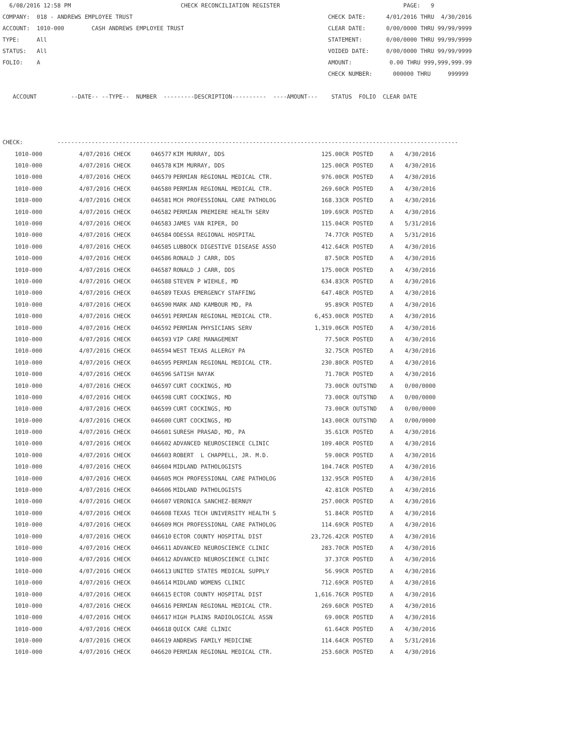6/08/2016 12:58 PM CHECK RECONCILIATION REGISTER PAGE: 9 COMPANY: 018 - ANDREWS EMPLOYEE TRUST CHECK DATE: 4/01/2016 THRU 4/30/2016 ACCOUNT: 1010-000 CASH ANDREWS EMPLOYEE TRUST CLEAR DATE: 0/00/0000 THRU 99/99/9999 TYPE: All STATEMENT: 0/00/0000 THRU 99/99/9999 STATUS: All VOIDED DATE: 0/00/0000 THRU 99/99/9999 FOLIO: A AMOUNT: 0.00 THRU 999,999,999.99 CHECK NUMBER: 000000 THRU 999999 ACCOUNT --DATE-- --TYPE-- NUMBER ---------DESCRIPTION---------- ----AMOUNT--- STATUS FOLIO CLEAR DATE CHECK: ---------------------------------------------------------------------------------------------------------------------
| 1010-000 | 4/07/2016 CHECK | 046577 | KIM MURRAY, DDS | 125.00CR | POSTED | A | 4/30/2016 |
| 1010-000 | 4/07/2016 CHECK | 046578 | KIM MURRAY, DDS | 125.00CR | POSTED | A | 4/30/2016 |
| 1010-000 | 4/07/2016 CHECK | 046579 | PERMIAN REGIONAL MEDICAL CTR. | 976.00CR | POSTED | A | 4/30/2016 |
| 1010-000 | 4/07/2016 CHECK | 046580 | PERMIAN REGIONAL MEDICAL CTR. | 269.60CR | POSTED | A | 4/30/2016 |
| 1010-000 | 4/07/2016 CHECK | 046581 | MCH PROFESSIONAL CARE PATHOLOG | 168.33CR | POSTED | A | 4/30/2016 |
| 1010-000 | 4/07/2016 CHECK | 046582 | PERMIAN PREMIERE HEALTH SERV | 109.69CR | POSTED | A | 4/30/2016 |
| 1010-000 | 4/07/2016 CHECK | 046583 | JAMES VAN RIPER, DO | 115.04CR | POSTED | A | 5/31/2016 |
| 1010-000 | 4/07/2016 CHECK | 046584 | ODESSA REGIONAL HOSPITAL | 74.77CR | POSTED | A | 5/31/2016 |
| 1010-000 | 4/07/2016 CHECK | 046585 | LUBBOCK DIGESTIVE DISEASE ASSO | 412.64CR | POSTED | A | 4/30/2016 |
| 1010-000 | 4/07/2016 CHECK | 046586 | RONALD J CARR, DDS | 87.50CR | POSTED | A | 4/30/2016 |
| 1010-000 | 4/07/2016 CHECK | 046587 | RONALD J CARR, DDS | 175.00CR | POSTED | A | 4/30/2016 |
| 1010-000 | 4/07/2016 CHECK | 046588 | STEVEN P WIEHLE, MD | 634.83CR | POSTED | A | 4/30/2016 |
| 1010-000 | 4/07/2016 CHECK | 046589 | TEXAS EMERGENCY STAFFING | 647.48CR | POSTED | A | 4/30/2016 |
| 1010-000 | 4/07/2016 CHECK | 046590 | MARK AND KAMBOUR MD, PA | 95.89CR | POSTED | A | 4/30/2016 |
| 1010-000 | 4/07/2016 CHECK | 046591 | PERMIAN REGIONAL MEDICAL CTR. | 6,453.00CR | POSTED | A | 4/30/2016 |
| 1010-000 | 4/07/2016 CHECK | 046592 | PERMIAN PHYSICIANS SERV | 1,319.06CR | POSTED | A | 4/30/2016 |
| 1010-000 | 4/07/2016 CHECK | 046593 | VIP CARE MANAGEMENT | 77.50CR | POSTED | A | 4/30/2016 |
| 1010-000 | 4/07/2016 CHECK | 046594 | WEST TEXAS ALLERGY PA | 32.75CR | POSTED | A | 4/30/2016 |
| 1010-000 | 4/07/2016 CHECK | 046595 | PERMIAN REGIONAL MEDICAL CTR. | 230.80CR | POSTED | A | 4/30/2016 |
| 1010-000 | 4/07/2016 CHECK | 046596 | SATISH NAYAK | 71.70CR | POSTED | A | 4/30/2016 |
| 1010-000 | 4/07/2016 CHECK | 046597 | CURT COCKINGS, MD | 73.00CR | OUTSTND | A | 0/00/0000 |
| 1010-000 | 4/07/2016 CHECK | 046598 | CURT COCKINGS, MD | 73.00CR | OUTSTND | A | 0/00/0000 |
| 1010-000 | 4/07/2016 CHECK | 046599 | CURT COCKINGS, MD | 73.00CR | OUTSTND | A | 0/00/0000 |
| 1010-000 | 4/07/2016 CHECK | 046600 | CURT COCKINGS, MD | 143.00CR | OUTSTND | A | 0/00/0000 |
| 1010-000 | 4/07/2016 CHECK | 046601 | SURESH PRASAD, MD, PA | 35.61CR | POSTED | A | 4/30/2016 |
| 1010-000 | 4/07/2016 CHECK | 046602 | ADVANCED NEUROSCIENCE CLINIC | 109.40CR | POSTED | A | 4/30/2016 |
| 1010-000 | 4/07/2016 CHECK | 046603 | ROBERT L CHAPPELL, JR. M.D. | 59.00CR | POSTED | A | 4/30/2016 |
| 1010-000 | 4/07/2016 CHECK | 046604 | MIDLAND PATHOLOGISTS | 104.74CR | POSTED | A | 4/30/2016 |
| 1010-000 | 4/07/2016 CHECK | 046605 | MCH PROFESSIONAL CARE PATHOLOG | 132.95CR | POSTED | A | 4/30/2016 |
| 1010-000 | 4/07/2016 CHECK | 046606 | MIDLAND PATHOLOGISTS | 42.81CR | POSTED | A | 4/30/2016 |
| 1010-000 | 4/07/2016 CHECK | 046607 | VERONICA SANCHEZ-BERNUY | 257.00CR | POSTED | A | 4/30/2016 |
| 1010-000 | 4/07/2016 CHECK | 046608 | TEXAS TECH UNIVERSITY HEALTH S | 51.84CR | POSTED | A | 4/30/2016 |
| 1010-000 | 4/07/2016 CHECK | 046609 | MCH PROFESSIONAL CARE PATHOLOG | 114.69CR | POSTED | A | 4/30/2016 |
| 1010-000 | 4/07/2016 CHECK | 046610 | ECTOR COUNTY HOSPITAL DIST | 23,726.42CR | POSTED | A | 4/30/2016 |
| 1010-000 | 4/07/2016 CHECK | 046611 | ADVANCED NEUROSCIENCE CLINIC | 283.70CR | POSTED | A | 4/30/2016 |
| 1010-000 | 4/07/2016 CHECK | 046612 | ADVANCED NEUROSCIENCE CLINIC | 37.37CR | POSTED | A | 4/30/2016 |
| 1010-000 | 4/07/2016 CHECK | 046613 | UNITED STATES MEDICAL SUPPLY | 56.99CR | POSTED | A | 4/30/2016 |
| 1010-000 | 4/07/2016 CHECK | 046614 | MIDLAND WOMENS CLINIC | 712.69CR | POSTED | A | 4/30/2016 |
| 1010-000 | 4/07/2016 CHECK | 046615 | ECTOR COUNTY HOSPITAL DIST | 1,616.76CR | POSTED | A | 4/30/2016 |
| 1010-000 | 4/07/2016 CHECK | 046616 | PERMIAN REGIONAL MEDICAL CTR. | 269.60CR | POSTED | A | 4/30/2016 |
| 1010-000 | 4/07/2016 CHECK | 046617 | HIGH PLAINS RADIOLOGICAL ASSN | 69.00CR | POSTED | A | 4/30/2016 |
| 1010-000 | 4/07/2016 CHECK | 046618 | QUICK CARE CLINIC | 61.64CR | POSTED | A | 4/30/2016 |
| 1010-000 | 4/07/2016 CHECK | 046619 | ANDREWS FAMILY MEDICINE | 114.64CR | POSTED | A | 5/31/2016 |
| 1010-000 | 4/07/2016 CHECK | 046620 | PERMIAN REGIONAL MEDICAL CTR. | 253.60CR | POSTED | A | 4/30/2016 |